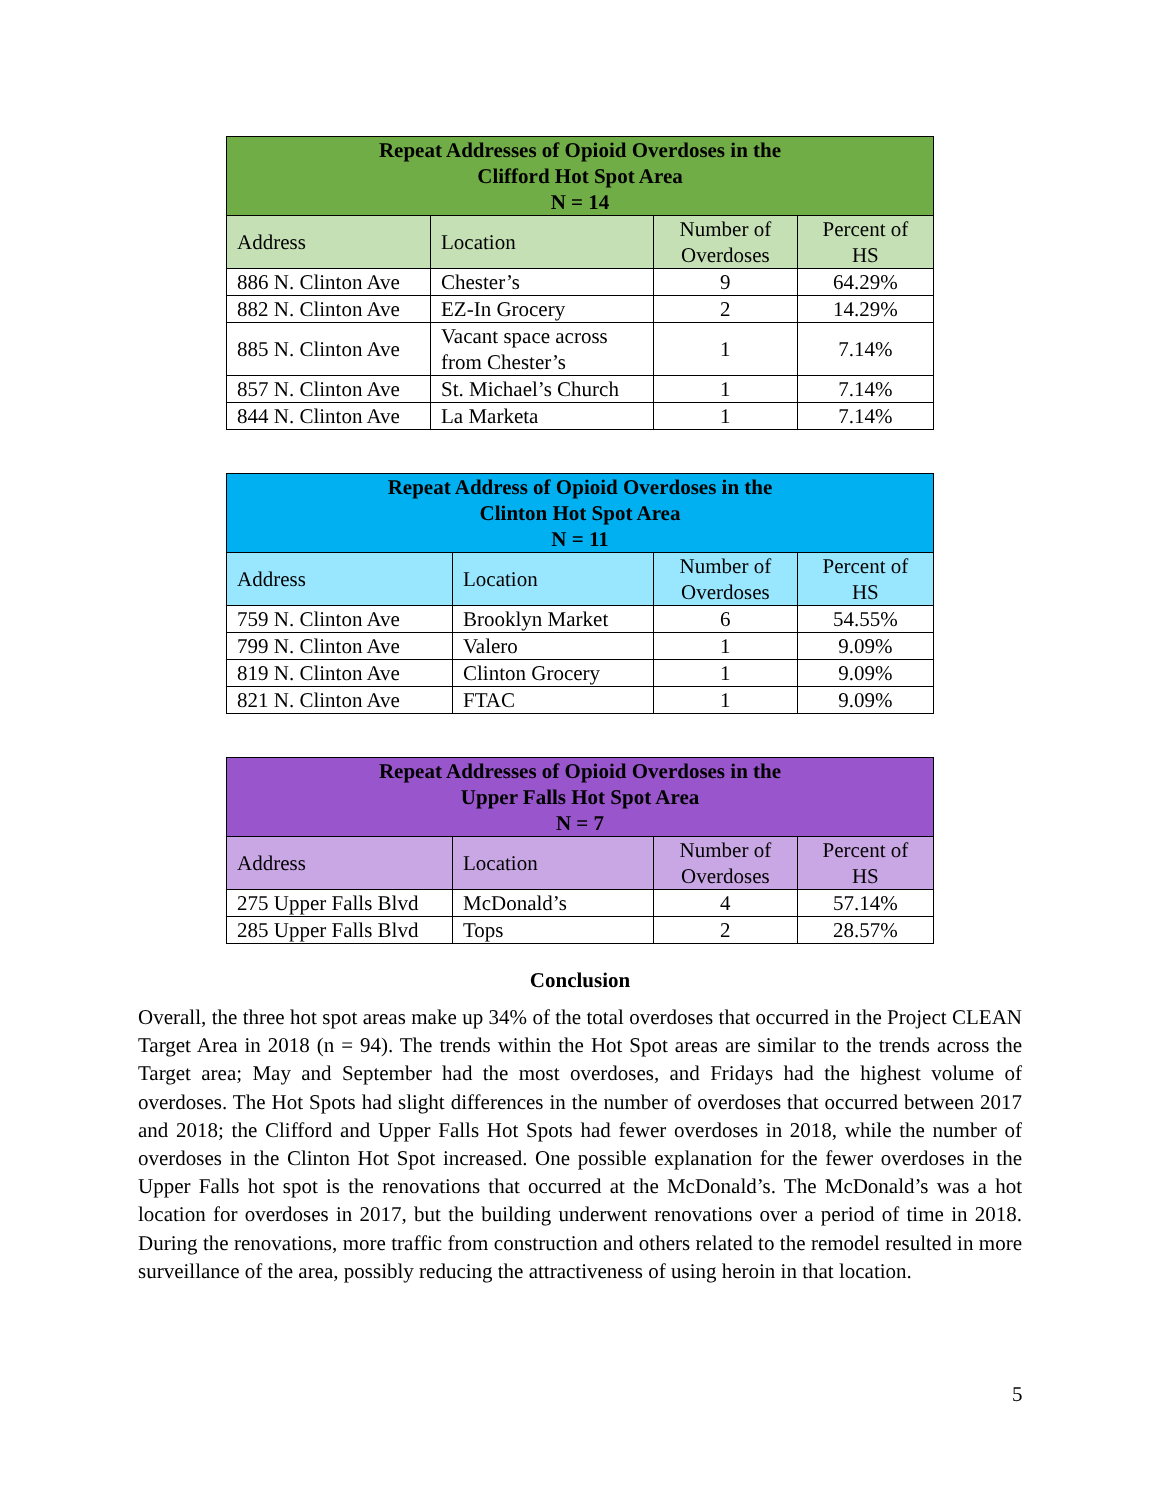| Repeat Addresses of Opioid Overdoses in the Clifford Hot Spot Area N = 14 | | | |
| --- | --- | --- | --- |
| Address | Location | Number of Overdoses | Percent of HS |
| 886 N. Clinton Ave | Chester’s | 9 | 64.29% |
| 882 N. Clinton Ave | EZ-In Grocery | 2 | 14.29% |
| 885 N. Clinton Ave | Vacant space across from Chester’s | 1 | 7.14% |
| 857 N. Clinton Ave | St. Michael’s Church | 1 | 7.14% |
| 844 N. Clinton Ave | La Marketa | 1 | 7.14% |
| Repeat Address of Opioid Overdoses in the Clinton Hot Spot Area N = 11 | | | |
| --- | --- | --- | --- |
| Address | Location | Number of Overdoses | Percent of HS |
| 759 N. Clinton Ave | Brooklyn Market | 6 | 54.55% |
| 799 N. Clinton Ave | Valero | 1 | 9.09% |
| 819 N. Clinton Ave | Clinton Grocery | 1 | 9.09% |
| 821 N. Clinton Ave | FTAC | 1 | 9.09% |
| Repeat Addresses of Opioid Overdoses in the Upper Falls Hot Spot Area N = 7 | | | |
| --- | --- | --- | --- |
| Address | Location | Number of Overdoses | Percent of HS |
| 275 Upper Falls Blvd | McDonald’s | 4 | 57.14% |
| 285 Upper Falls Blvd | Tops | 2 | 28.57% |
Conclusion
Overall, the three hot spot areas make up 34% of the total overdoses that occurred in the Project CLEAN Target Area in 2018 (n = 94). The trends within the Hot Spot areas are similar to the trends across the Target area; May and September had the most overdoses, and Fridays had the highest volume of overdoses. The Hot Spots had slight differences in the number of overdoses that occurred between 2017 and 2018; the Clifford and Upper Falls Hot Spots had fewer overdoses in 2018, while the number of overdoses in the Clinton Hot Spot increased. One possible explanation for the fewer overdoses in the Upper Falls hot spot is the renovations that occurred at the McDonald’s. The McDonald’s was a hot location for overdoses in 2017, but the building underwent renovations over a period of time in 2018. During the renovations, more traffic from construction and others related to the remodel resulted in more surveillance of the area, possibly reducing the attractiveness of using heroin in that location.
5